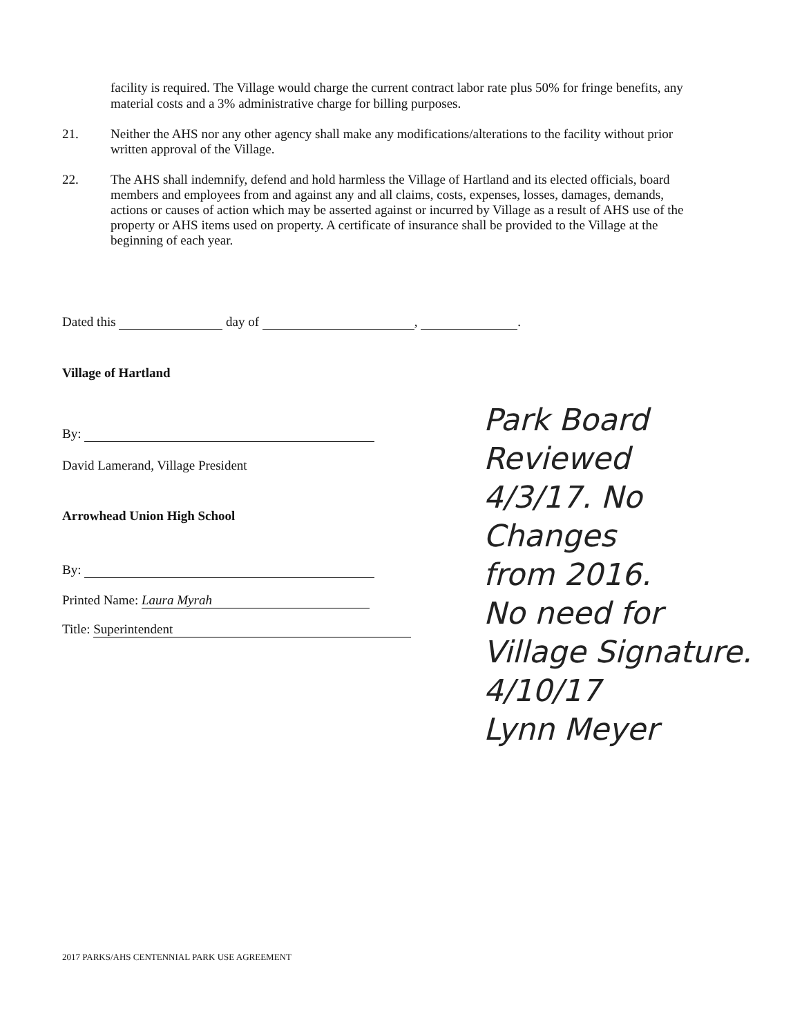facility is required. The Village would charge the current contract labor rate plus 50% for fringe benefits, any material costs and a 3% administrative charge for billing purposes.
21. Neither the AHS nor any other agency shall make any modifications/alterations to the facility without prior written approval of the Village.
22. The AHS shall indemnify, defend and hold harmless the Village of Hartland and its elected officials, board members and employees from and against any and all claims, costs, expenses, losses, damages, demands, actions or causes of action which may be asserted against or incurred by Village as a result of AHS use of the property or AHS items used on property. A certificate of insurance shall be provided to the Village at the beginning of each year.
Dated this day of , .
Village of Hartland
By:
David Lamerand, Village President
Arrowhead Union High School
By:
Printed Name: Laura Myrah
Title: Superintendent
Park Board
Reviewed
4/3/17. No Changes
from 2016.
No need for
Village Signature.
4/10/17
Lynn Meyer
2017 PARKS/AHS CENTENNIAL PARK USE AGREEMENT